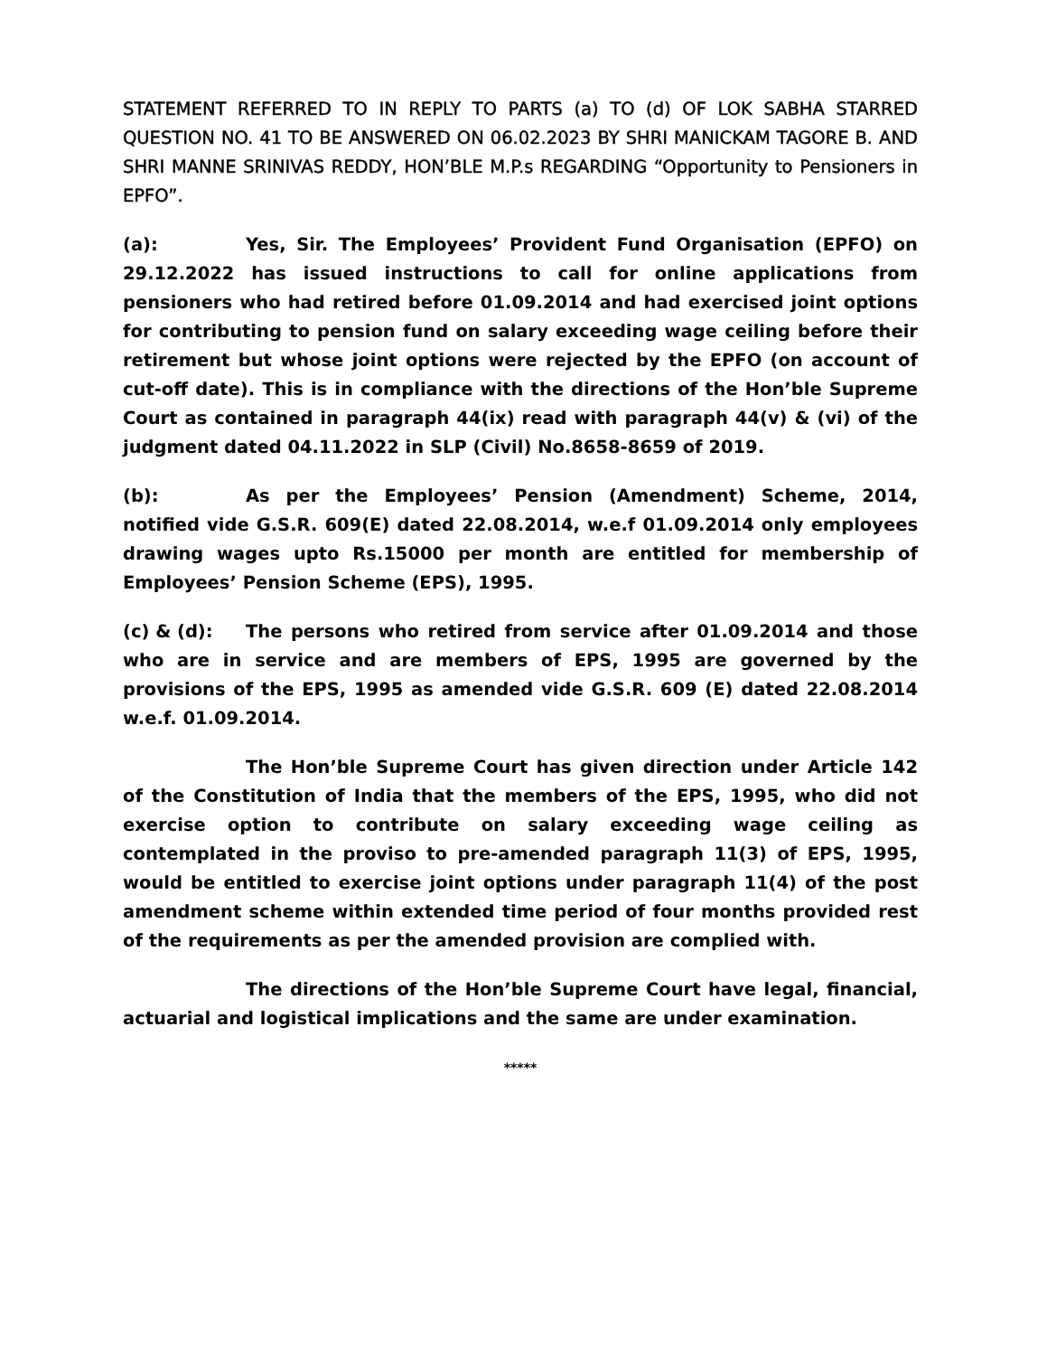STATEMENT REFERRED TO IN REPLY TO PARTS (a) TO (d) OF LOK SABHA STARRED QUESTION NO. 41 TO BE ANSWERED ON 06.02.2023 BY SHRI MANICKAM TAGORE B. AND SHRI MANNE SRINIVAS REDDY, HON’BLE M.P.s REGARDING “Opportunity to Pensioners in EPFO”.
(a): Yes, Sir. The Employees’ Provident Fund Organisation (EPFO) on 29.12.2022 has issued instructions to call for online applications from pensioners who had retired before 01.09.2014 and had exercised joint options for contributing to pension fund on salary exceeding wage ceiling before their retirement but whose joint options were rejected by the EPFO (on account of cut-off date). This is in compliance with the directions of the Hon’ble Supreme Court as contained in paragraph 44(ix) read with paragraph 44(v) & (vi) of the judgment dated 04.11.2022 in SLP (Civil) No.8658-8659 of 2019.
(b): As per the Employees’ Pension (Amendment) Scheme, 2014, notified vide G.S.R. 609(E) dated 22.08.2014, w.e.f 01.09.2014 only employees drawing wages upto Rs.15000 per month are entitled for membership of Employees’ Pension Scheme (EPS), 1995.
(c) & (d): The persons who retired from service after 01.09.2014 and those who are in service and are members of EPS, 1995 are governed by the provisions of the EPS, 1995 as amended vide G.S.R. 609 (E) dated 22.08.2014 w.e.f. 01.09.2014.
The Hon’ble Supreme Court has given direction under Article 142 of the Constitution of India that the members of the EPS, 1995, who did not exercise option to contribute on salary exceeding wage ceiling as contemplated in the proviso to pre-amended paragraph 11(3) of EPS, 1995, would be entitled to exercise joint options under paragraph 11(4) of the post amendment scheme within extended time period of four months provided rest of the requirements as per the amended provision are complied with.
The directions of the Hon’ble Supreme Court have legal, financial, actuarial and logistical implications and the same are under examination.
*****